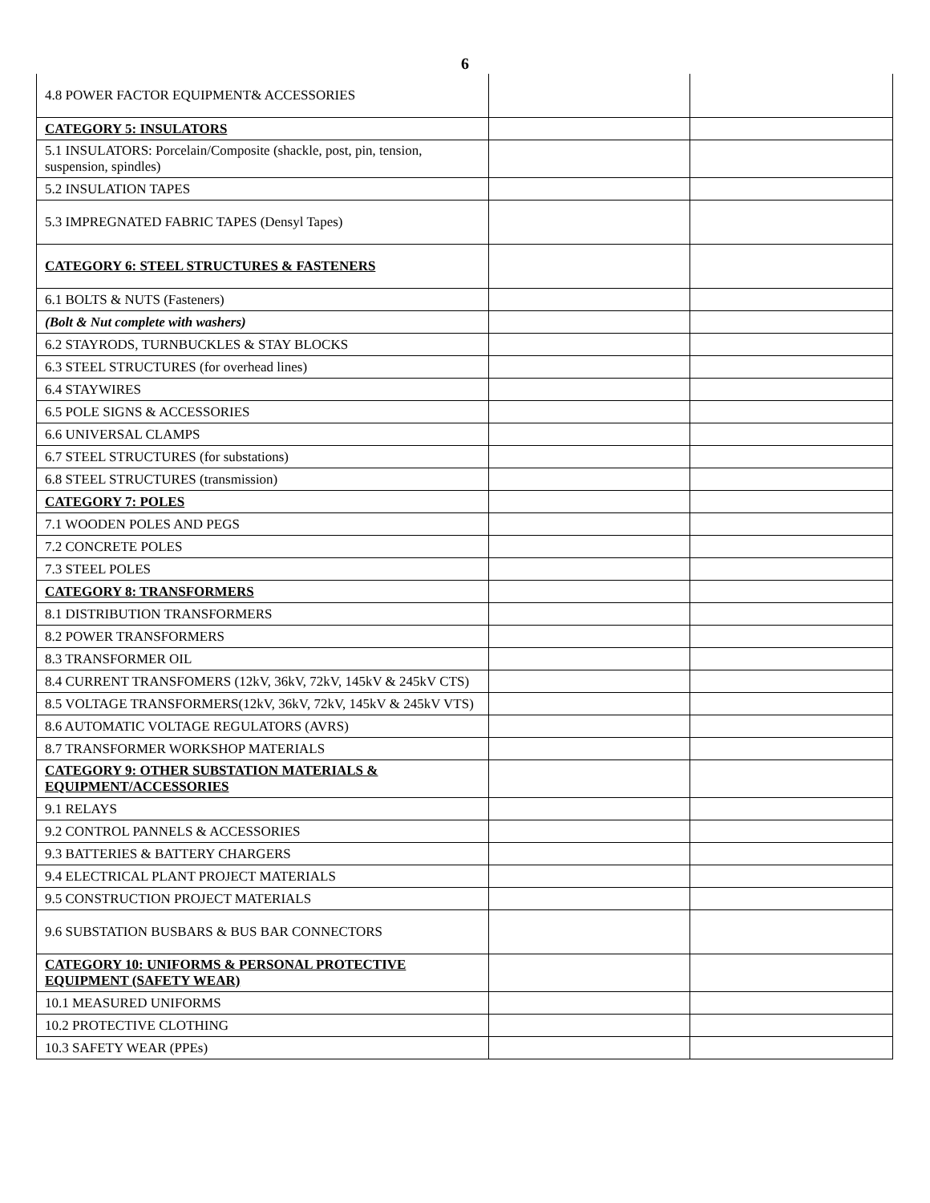6
| 4.8 POWER FACTOR EQUIPMENT& ACCESSORIES | | |
| CATEGORY 5: INSULATORS | | |
| 5.1 INSULATORS: Porcelain/Composite (shackle, post, pin, tension, suspension, spindles) | | |
| 5.2 INSULATION TAPES | | |
| 5.3 IMPREGNATED FABRIC TAPES (Densyl Tapes) | | |
| CATEGORY 6: STEEL STRUCTURES & FASTENERS | | |
| 6.1 BOLTS & NUTS (Fasteners) | | |
| (Bolt & Nut complete with washers) | | |
| 6.2 STAYRODS, TURNBUCKLES & STAY BLOCKS | | |
| 6.3 STEEL STRUCTURES (for overhead lines) | | |
| 6.4 STAYWIRES | | |
| 6.5 POLE SIGNS & ACCESSORIES | | |
| 6.6 UNIVERSAL CLAMPS | | |
| 6.7 STEEL STRUCTURES (for substations) | | |
| 6.8 STEEL STRUCTURES (transmission) | | |
| CATEGORY 7: POLES | | |
| 7.1 WOODEN POLES AND PEGS | | |
| 7.2 CONCRETE POLES | | |
| 7.3 STEEL POLES | | |
| CATEGORY 8: TRANSFORMERS | | |
| 8.1 DISTRIBUTION TRANSFORMERS | | |
| 8.2 POWER TRANSFORMERS | | |
| 8.3 TRANSFORMER OIL | | |
| 8.4 CURRENT TRANSFOMERS (12kV, 36kV, 72kV, 145kV & 245kV CTS) | | |
| 8.5 VOLTAGE TRANSFORMERS(12kV, 36kV, 72kV, 145kV & 245kV VTS) | | |
| 8.6 AUTOMATIC VOLTAGE REGULATORS (AVRS) | | |
| 8.7 TRANSFORMER WORKSHOP MATERIALS | | |
| CATEGORY 9: OTHER SUBSTATION MATERIALS & EQUIPMENT/ACCESSORIES | | |
| 9.1 RELAYS | | |
| 9.2 CONTROL PANNELS & ACCESSORIES | | |
| 9.3 BATTERIES & BATTERY CHARGERS | | |
| 9.4 ELECTRICAL PLANT PROJECT MATERIALS | | |
| 9.5 CONSTRUCTION PROJECT MATERIALS | | |
| 9.6 SUBSTATION BUSBARS & BUS BAR CONNECTORS | | |
| CATEGORY 10: UNIFORMS & PERSONAL PROTECTIVE EQUIPMENT (SAFETY WEAR) | | |
| 10.1 MEASURED UNIFORMS | | |
| 10.2 PROTECTIVE CLOTHING | | |
| 10.3 SAFETY WEAR (PPEs) | | |